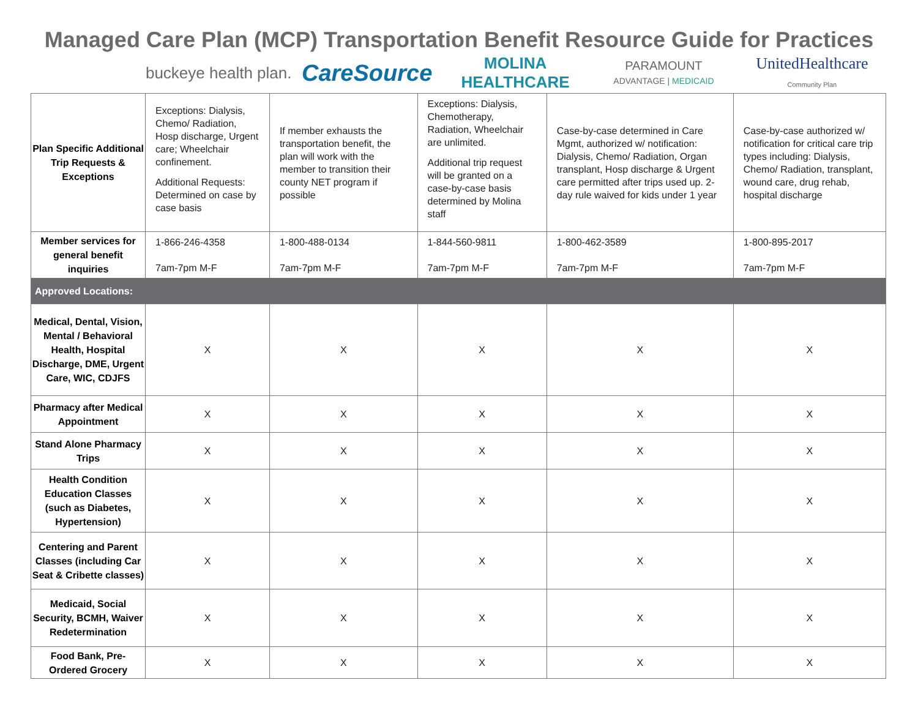Managed Care Plan (MCP) Transportation Benefit Resource Guide for Practices
buckeye health plan.
CareSource
MOLINA HEALTHCARE
PARAMOUNT
ADVANTAGE | MEDICAID
UnitedHealthcare
Community Plan
| Plan Specific Additional Trip Requests & Exceptions | Exceptions: Dialysis, Chemo/ Radiation, Hosp discharge, Urgent care; Wheelchair confinement. Additional Requests: Determined on case by case basis | If member exhausts the transportation benefit, the plan will work with the member to transition their county NET program if possible | Exceptions: Dialysis, Chemotherapy, Radiation, Wheelchair are unlimited. Additional trip request will be granted on a case-by-case basis determined by Molina staff | Case-by-case determined in Care Mgmt, authorized w/ notification: Dialysis, Chemo/ Radiation, Organ transplant, Hosp discharge & Urgent care permitted after trips used up. 2-day rule waived for kids under 1 year | Case-by-case authorized w/ notification for critical care trip types including: Dialysis, Chemo/ Radiation, transplant, wound care, drug rehab, hospital discharge |
| Member services for general benefit inquiries | 1-866-246-4358 7am-7pm M-F | 1-800-488-0134 7am-7pm M-F | 1-844-560-9811 7am-7pm M-F | 1-800-462-3589 7am-7pm M-F | 1-800-895-2017 7am-7pm M-F |
| Approved Locations: | | | | | |
| Medical, Dental, Vision, Mental / Behavioral Health, Hospital Discharge, DME, Urgent Care, WIC, CDJFS | X | X | X | X | X |
| Pharmacy after Medical Appointment | X | X | X | X | X |
| Stand Alone Pharmacy Trips | X | X | X | X | X |
| Health Condition Education Classes (such as Diabetes, Hypertension) | X | X | X | X | X |
| Centering and Parent Classes (including Car Seat & Cribette classes) | X | X | X | X | X |
| Medicaid, Social Security, BCMH, Waiver Redetermination | X | X | X | X | X |
| Food Bank, Pre-Ordered Grocery | X | X | X | X | X |